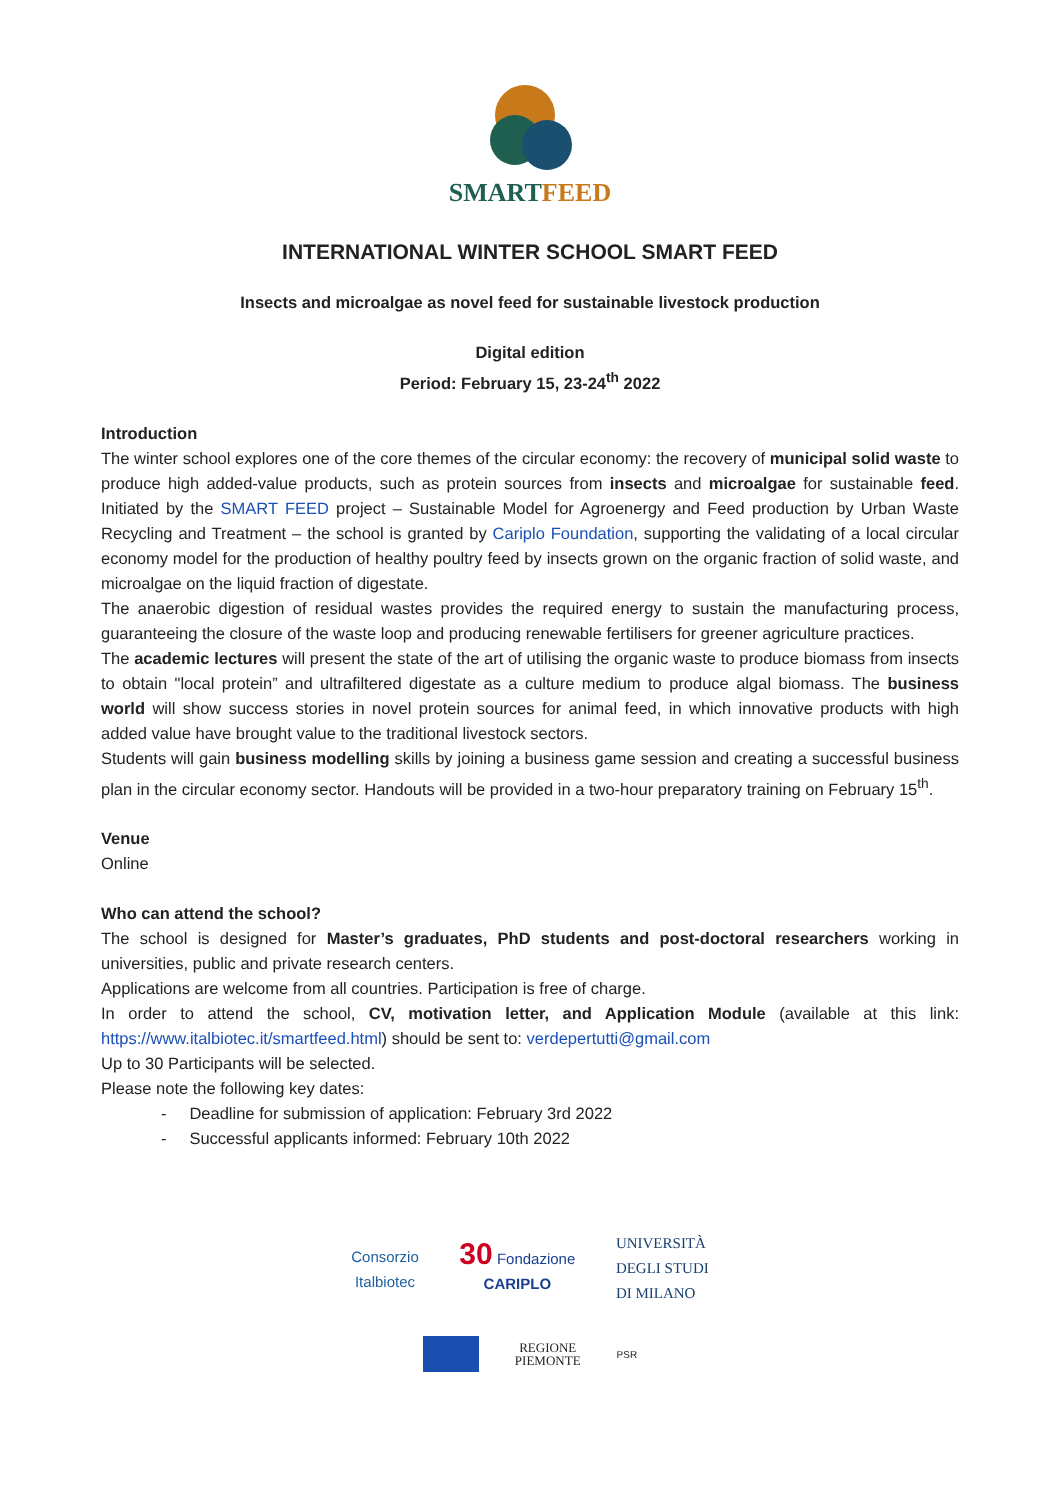SMARTFEED
INTERNATIONAL WINTER SCHOOL SMART FEED
Insects and microalgae as novel feed for sustainable livestock production
Digital edition
Period: February 15, 23-24<sup>th</sup> 2022
Introduction
The winter school explores one of the core themes of the circular economy: the recovery of municipal solid waste to produce high added-value products, such as protein sources from insects and microalgae for sustainable feed. Initiated by the SMART FEED project – Sustainable Model for Agroenergy and Feed production by Urban Waste Recycling and Treatment – the school is granted by Cariplo Foundation, supporting the validating of a local circular economy model for the production of healthy poultry feed by insects grown on the organic fraction of solid waste, and microalgae on the liquid fraction of digestate.
The anaerobic digestion of residual wastes provides the required energy to sustain the manufacturing process, guaranteeing the closure of the waste loop and producing renewable fertilisers for greener agriculture practices.
The academic lectures will present the state of the art of utilising the organic waste to produce biomass from insects to obtain "local protein” and ultrafiltered digestate as a culture medium to produce algal biomass. The business world will show success stories in novel protein sources for animal feed, in which innovative products with high added value have brought value to the traditional livestock sectors.
Students will gain business modelling skills by joining a business game session and creating a successful business plan in the circular economy sector. Handouts will be provided in a two-hour preparatory training on February 15<sup>th</sup>.
Venue
Online
Who can attend the school?
The school is designed for Master’s graduates, PhD students and post-doctoral researchers working in universities, public and private research centers.
Applications are welcome from all countries. Participation is free of charge.
In order to attend the school, CV, motivation letter, and Application Module (available at this link: https://www.italbiotec.it/smartfeed.html) should be sent to: verdepertutti@gmail.com
Up to 30 Participants will be selected.
Please note the following key dates:
- Deadline for submission of application: February 3rd 2022
- Successful applicants informed: February 10th 2022
Consorzio
Italbiotec 30 Fondazione
CARIPLO UNIVERSITÀ
DEGLI STUDI
DI MILANO
REGIONE
PIEMONTE PSR